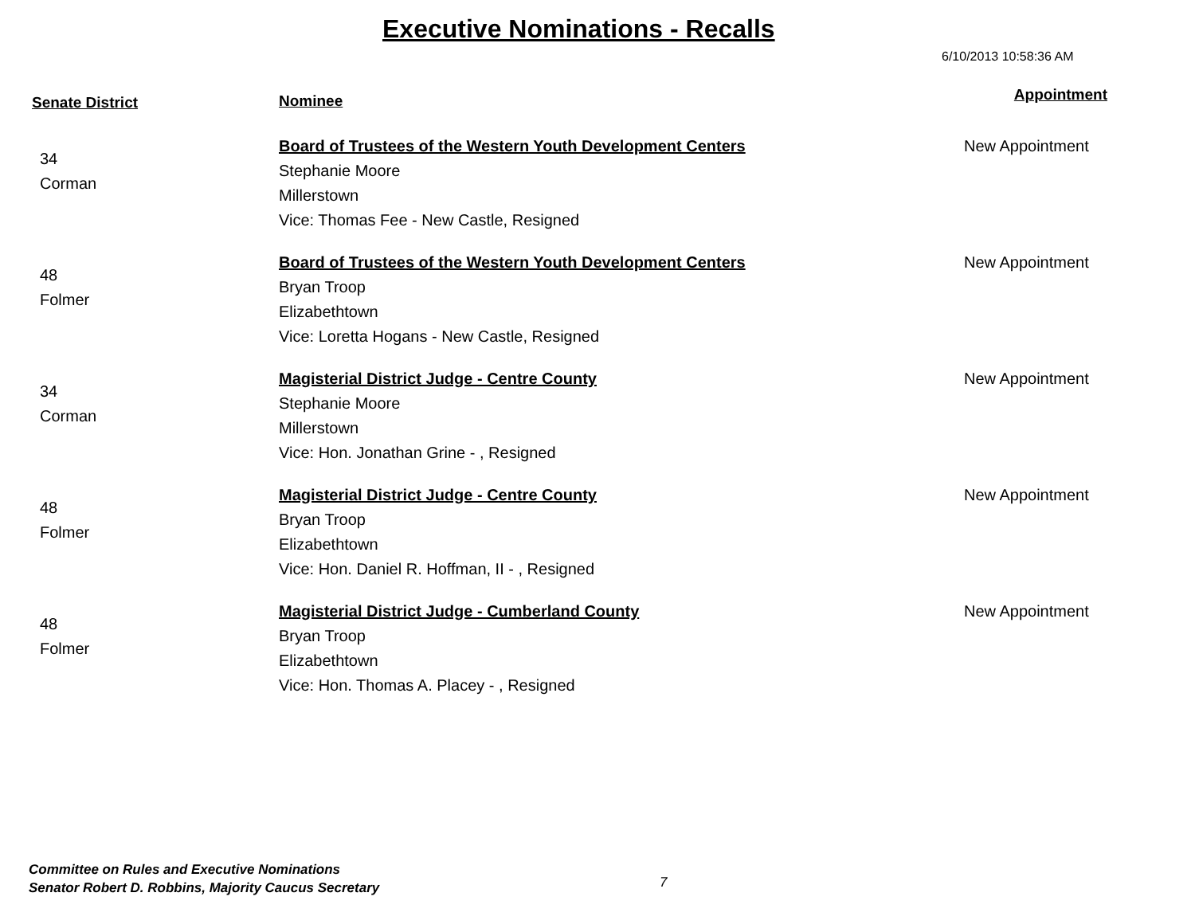Executive Nominations - Recalls
6/10/2013 10:58:36 AM
| Senate District | Nominee | Appointment |
| --- | --- | --- |
| 34 Corman | Board of Trustees of the Western Youth Development Centers Stephanie Moore Millerstown Vice: Thomas Fee - New Castle, Resigned | New Appointment |
| 48 Folmer | Board of Trustees of the Western Youth Development Centers Bryan Troop Elizabethtown Vice: Loretta Hogans - New Castle, Resigned | New Appointment |
| 34 Corman | Magisterial District Judge - Centre County Stephanie Moore Millerstown Vice: Hon. Jonathan Grine - , Resigned | New Appointment |
| 48 Folmer | Magisterial District Judge - Centre County Bryan Troop Elizabethtown Vice: Hon. Daniel R. Hoffman, II - , Resigned | New Appointment |
| 48 Folmer | Magisterial District Judge - Cumberland County Bryan Troop Elizabethtown Vice: Hon. Thomas A. Placey - , Resigned | New Appointment |
Committee on Rules and Executive Nominations
Senator Robert D. Robbins, Majority Caucus Secretary
7